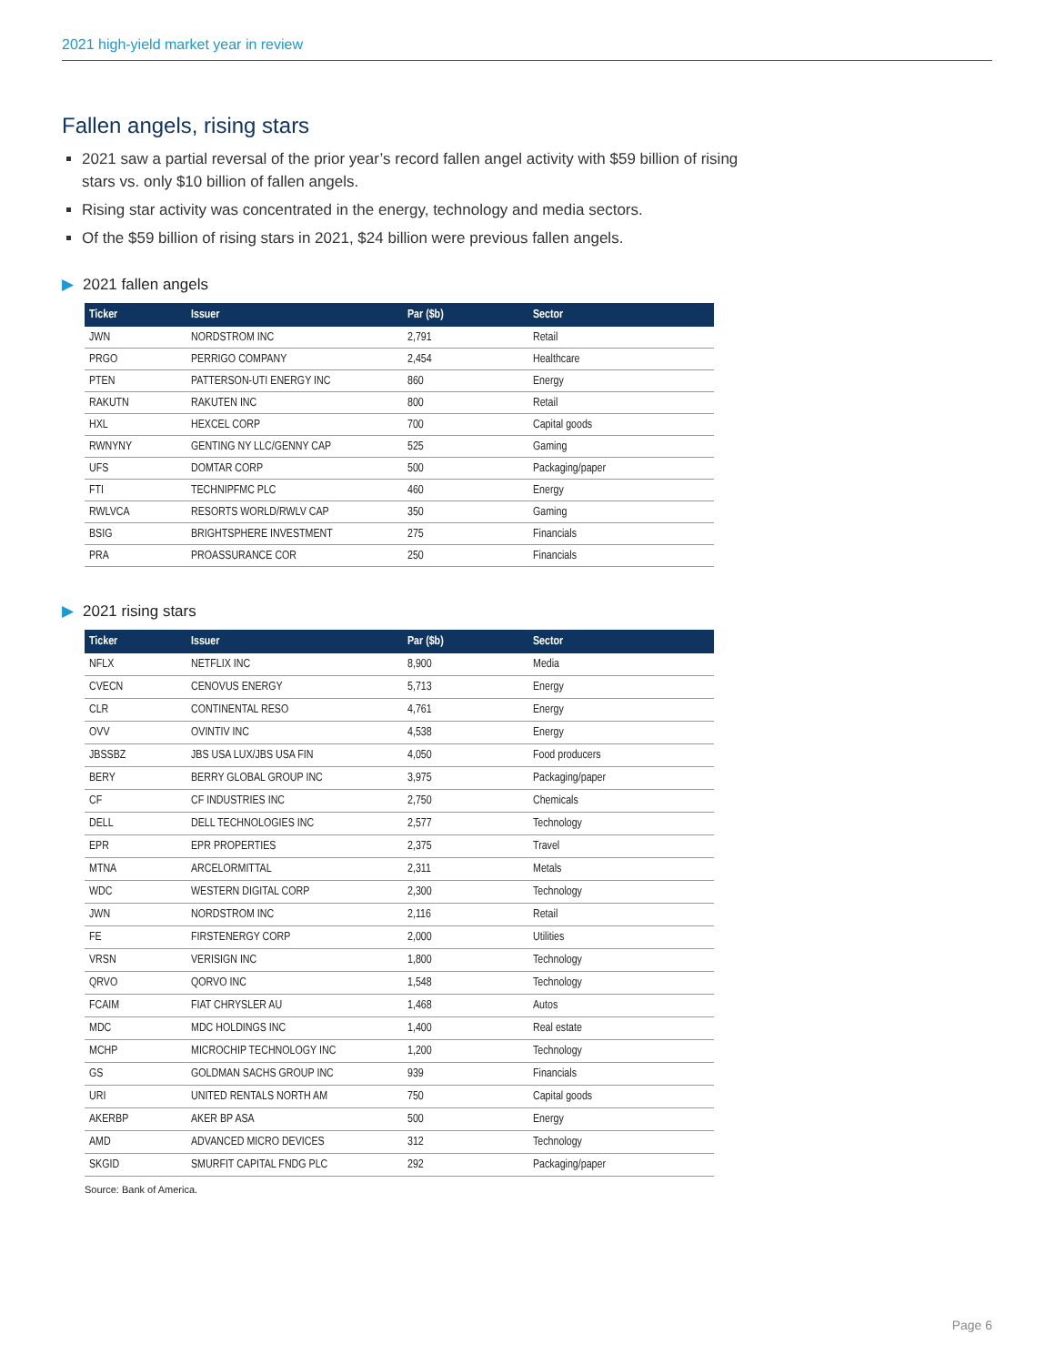2021 high-yield market year in review
Fallen angels, rising stars
2021 saw a partial reversal of the prior year’s record fallen angel activity with $59 billion of rising stars vs. only $10 billion of fallen angels.
Rising star activity was concentrated in the energy, technology and media sectors.
Of the $59 billion of rising stars in 2021, $24 billion were previous fallen angels.
▶ 2021 fallen angels
| Ticker | Issuer | Par ($b) | Sector |
| --- | --- | --- | --- |
| JWN | NORDSTROM INC | 2,791 | Retail |
| PRGO | PERRIGO COMPANY | 2,454 | Healthcare |
| PTEN | PATTERSON-UTI ENERGY INC | 860 | Energy |
| RAKUTN | RAKUTEN INC | 800 | Retail |
| HXL | HEXCEL CORP | 700 | Capital goods |
| RWNYNY | GENTING NY LLC/GENNY CAP | 525 | Gaming |
| UFS | DOMTAR CORP | 500 | Packaging/paper |
| FTI | TECHNIPFMC PLC | 460 | Energy |
| RWLVCA | RESORTS WORLD/RWLV CAP | 350 | Gaming |
| BSIG | BRIGHTSPHERE INVESTMENT | 275 | Financials |
| PRA | PROASSURANCE COR | 250 | Financials |
▶ 2021 rising stars
| Ticker | Issuer | Par ($b) | Sector |
| --- | --- | --- | --- |
| NFLX | NETFLIX INC | 8,900 | Media |
| CVECN | CENOVUS ENERGY | 5,713 | Energy |
| CLR | CONTINENTAL RESO | 4,761 | Energy |
| OVV | OVINTIV INC | 4,538 | Energy |
| JBSSBZ | JBS USA LUX/JBS USA FIN | 4,050 | Food producers |
| BERY | BERRY GLOBAL GROUP INC | 3,975 | Packaging/paper |
| CF | CF INDUSTRIES INC | 2,750 | Chemicals |
| DELL | DELL TECHNOLOGIES INC | 2,577 | Technology |
| EPR | EPR PROPERTIES | 2,375 | Travel |
| MTNA | ARCELORMITTAL | 2,311 | Metals |
| WDC | WESTERN DIGITAL CORP | 2,300 | Technology |
| JWN | NORDSTROM INC | 2,116 | Retail |
| FE | FIRSTENERGY CORP | 2,000 | Utilities |
| VRSN | VERISIGN INC | 1,800 | Technology |
| QRVO | QORVO INC | 1,548 | Technology |
| FCAIM | FIAT CHRYSLER AU | 1,468 | Autos |
| MDC | MDC HOLDINGS INC | 1,400 | Real estate |
| MCHP | MICROCHIP TECHNOLOGY INC | 1,200 | Technology |
| GS | GOLDMAN SACHS GROUP INC | 939 | Financials |
| URI | UNITED RENTALS NORTH AM | 750 | Capital goods |
| AKERBP | AKER BP ASA | 500 | Energy |
| AMD | ADVANCED MICRO DEVICES | 312 | Technology |
| SKGID | SMURFIT CAPITAL FNDG PLC | 292 | Packaging/paper |
Source: Bank of America.
Page 6